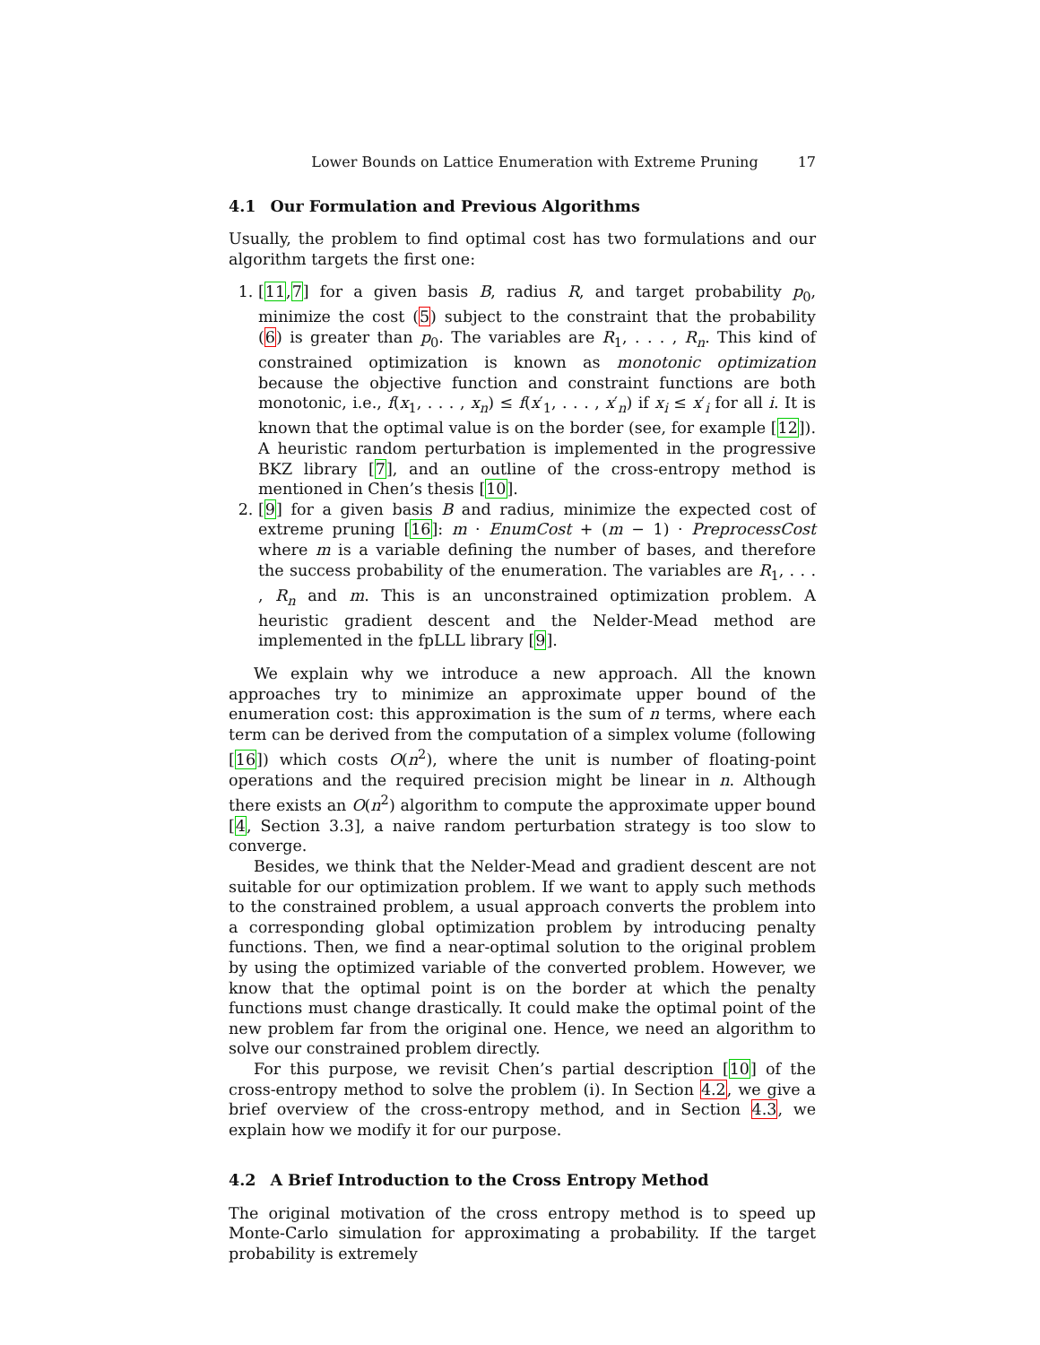Lower Bounds on Lattice Enumeration with Extreme Pruning 17
4.1 Our Formulation and Previous Algorithms
Usually, the problem to find optimal cost has two formulations and our algorithm targets the first one:
1. [11,7] for a given basis B, radius R, and target probability p<sub>0</sub>, minimize the cost (5) subject to the constraint that the probability (6) is greater than p<sub>0</sub>. The variables are R<sub>1</sub>, . . . , R<sub>n</sub>. This kind of constrained optimization is known as monotonic optimization because the objective function and constraint functions are both monotonic, i.e., f(x<sub>1</sub>, . . . , x<sub>n</sub>) ≤ f(x′<sub>1</sub>, . . . , x′<sub>n</sub>) if x<sub>i</sub> ≤ x′<sub>i</sub> for all i. It is known that the optimal value is on the border (see, for example [12]). A heuristic random perturbation is implemented in the progressive BKZ library [7], and an outline of the cross-entropy method is mentioned in Chen’s thesis [10].
2. [9] for a given basis B and radius, minimize the expected cost of extreme pruning [16]: m · EnumCost + (m − 1) · PreprocessCost where m is a variable defining the number of bases, and therefore the success probability of the enumeration. The variables are R<sub>1</sub>, . . . , R<sub>n</sub> and m. This is an unconstrained optimization problem. A heuristic gradient descent and the Nelder-Mead method are implemented in the fpLLL library [9].
We explain why we introduce a new approach. All the known approaches try to minimize an approximate upper bound of the enumeration cost: this approximation is the sum of n terms, where each term can be derived from the computation of a simplex volume (following [16]) which costs O(n<sup>2</sup>), where the unit is number of floating-point operations and the required precision might be linear in n. Although there exists an O(n<sup>2</sup>) algorithm to compute the approximate upper bound [4, Section 3.3], a naive random perturbation strategy is too slow to converge.
Besides, we think that the Nelder-Mead and gradient descent are not suitable for our optimization problem. If we want to apply such methods to the constrained problem, a usual approach converts the problem into a corresponding global optimization problem by introducing penalty functions. Then, we find a near-optimal solution to the original problem by using the optimized variable of the converted problem. However, we know that the optimal point is on the border at which the penalty functions must change drastically. It could make the optimal point of the new problem far from the original one. Hence, we need an algorithm to solve our constrained problem directly.
For this purpose, we revisit Chen’s partial description [10] of the cross-entropy method to solve the problem (i). In Section 4.2, we give a brief overview of the cross-entropy method, and in Section 4.3, we explain how we modify it for our purpose.
4.2 A Brief Introduction to the Cross Entropy Method
The original motivation of the cross entropy method is to speed up Monte-Carlo simulation for approximating a probability. If the target probability is extremely